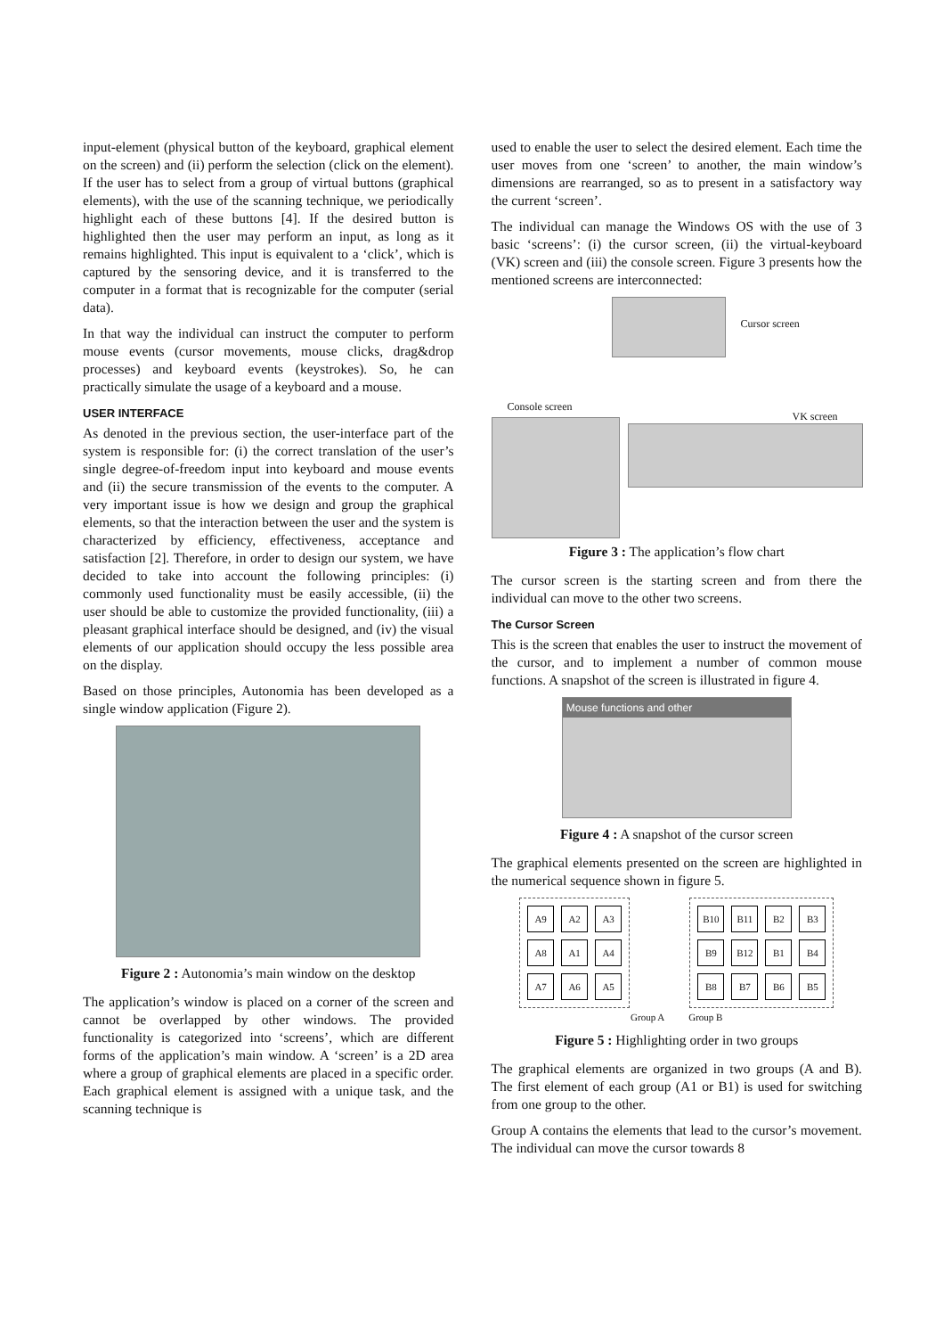input-element (physical button of the keyboard, graphical element on the screen) and (ii) perform the selection (click on the element). If the user has to select from a group of virtual buttons (graphical elements), with the use of the scanning technique, we periodically highlight each of these buttons [4]. If the desired button is highlighted then the user may perform an input, as long as it remains highlighted. This input is equivalent to a ‘click’, which is captured by the sensoring device, and it is transferred to the computer in a format that is recognizable for the computer (serial data).
In that way the individual can instruct the computer to perform mouse events (cursor movements, mouse clicks, drag&drop processes) and keyboard events (keystrokes). So, he can practically simulate the usage of a keyboard and a mouse.
USER INTERFACE
As denoted in the previous section, the user-interface part of the system is responsible for: (i) the correct translation of the user’s single degree-of-freedom input into keyboard and mouse events and (ii) the secure transmission of the events to the computer. A very important issue is how we design and group the graphical elements, so that the interaction between the user and the system is characterized by efficiency, effectiveness, acceptance and satisfaction [2]. Therefore, in order to design our system, we have decided to take into account the following principles: (i) commonly used functionality must be easily accessible, (ii) the user should be able to customize the provided functionality, (iii) a pleasant graphical interface should be designed, and (iv) the visual elements of our application should occupy the less possible area on the display.
Based on those principles, Autonomia has been developed as a single window application (Figure 2).
Figure 2 : Autonomia’s main window on the desktop
The application’s window is placed on a corner of the screen and cannot be overlapped by other windows. The provided functionality is categorized into ‘screens’, which are different forms of the application’s main window. A ‘screen’ is a 2D area where a group of graphical elements are placed in a specific order. Each graphical element is assigned with a unique task, and the scanning technique is
used to enable the user to select the desired element. Each time the user moves from one ‘screen’ to another, the main window’s dimensions are rearranged, so as to present in a satisfactory way the current ‘screen’.
The individual can manage the Windows OS with the use of 3 basic ‘screens’: (i) the cursor screen, (ii) the virtual-keyboard (VK) screen and (iii) the console screen. Figure 3 presents how the mentioned screens are interconnected:
Cursor screen
Console screen
VK screen
Figure 3 : The application’s flow chart
The cursor screen is the starting screen and from there the individual can move to the other two screens.
The Cursor Screen
This is the screen that enables the user to instruct the movement of the cursor, and to implement a number of common mouse functions. A snapshot of the screen is illustrated in figure 4.
Mouse functions and other
Figure 4 : A snapshot of the cursor screen
The graphical elements presented on the screen are highlighted in the numerical sequence shown in figure 5.
| A9 | A2 | A3 |
| A8 | A1 | A4 |
| A7 | A6 | A5 |
| B10 | B11 | B2 | B3 |
| B9 | B12 | B1 | B4 |
| B8 | B7 | B6 | B5 |
Group A Group B
Figure 5 : Highlighting order in two groups
The graphical elements are organized in two groups (A and B). The first element of each group (A1 or B1) is used for switching from one group to the other.
Group A contains the elements that lead to the cursor’s movement. The individual can move the cursor towards 8